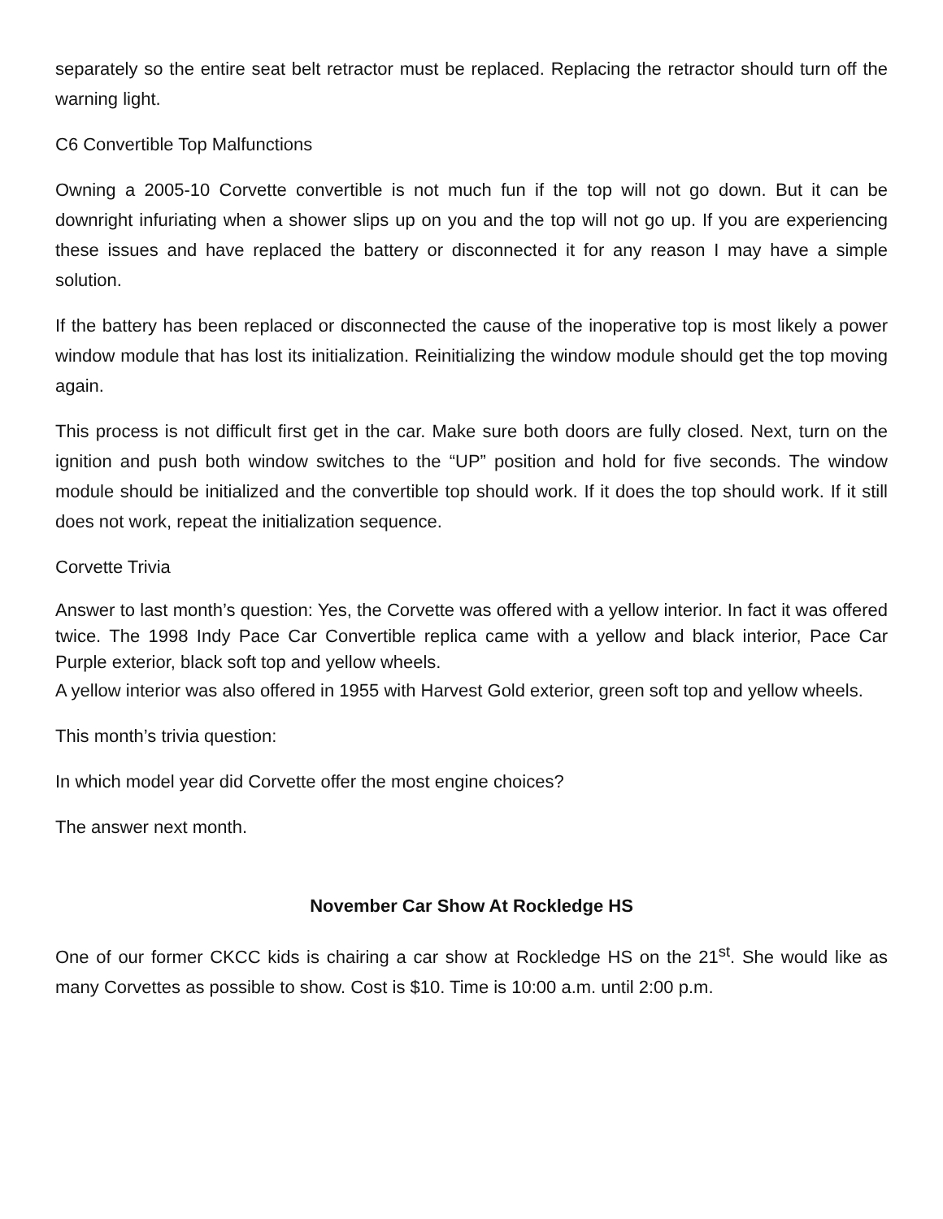separately so the entire seat belt retractor must be replaced. Replacing the retractor should turn off the warning light.
C6 Convertible Top Malfunctions
Owning a 2005-10 Corvette convertible is not much fun if the top will not go down. But it can be downright infuriating when a shower slips up on you and the top will not go up. If you are experiencing these issues and have replaced the battery or disconnected it for any reason I may have a simple solution.
If the battery has been replaced or disconnected the cause of the inoperative top is most likely a power window module that has lost its initialization. Reinitializing the window module should get the top moving again.
This process is not difficult first get in the car. Make sure both doors are fully closed. Next, turn on the ignition and push both window switches to the “UP” position and hold for five seconds. The window module should be initialized and the convertible top should work. If it does the top should work. If it still does not work, repeat the initialization sequence.
Corvette Trivia
Answer to last month’s question: Yes, the Corvette was offered with a yellow interior. In fact it was offered twice. The 1998 Indy Pace Car Convertible replica came with a yellow and black interior, Pace Car Purple exterior, black soft top and yellow wheels.
A yellow interior was also offered in 1955 with Harvest Gold exterior, green soft top and yellow wheels.
This month’s trivia question:
In which model year did Corvette offer the most engine choices?
The answer next month.
November Car Show At Rockledge HS
One of our former CKCC kids is chairing a car show at Rockledge HS on the 21<sup>st</sup>. She would like as many Corvettes as possible to show. Cost is $10. Time is 10:00 a.m. until 2:00 p.m.